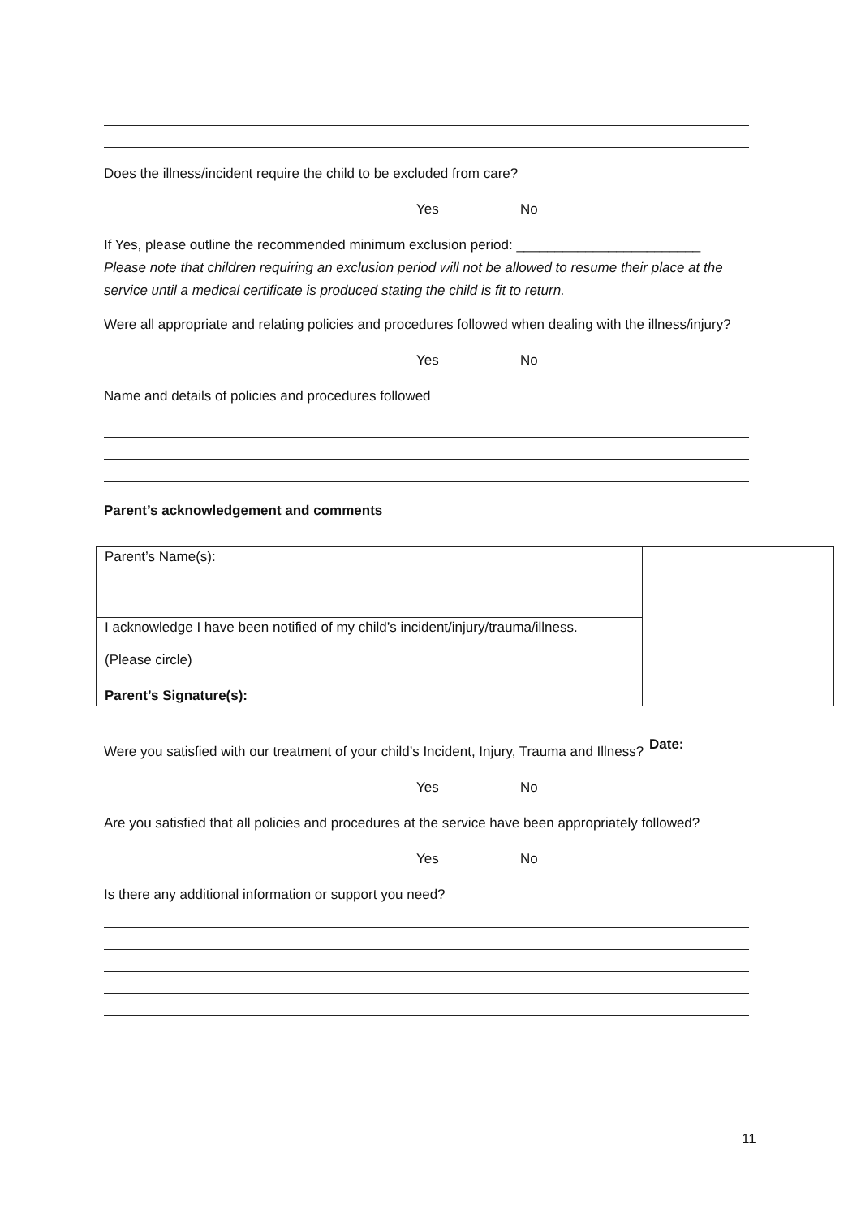Does the illness/incident require the child to be excluded from care?
Yes No
If Yes, please outline the recommended minimum exclusion period: ________________________
Please note that children requiring an exclusion period will not be allowed to resume their place at the service until a medical certificate is produced stating the child is fit to return.
Were all appropriate and relating policies and procedures followed when dealing with the illness/injury?
Yes No
Name and details of policies and procedures followed
Parent’s acknowledgement and comments
| Parent’s Name(s): | |
| I acknowledge I have been notified of my child’s incident/injury/trauma/illness. (Please circle) | |
| Parent’s Signature(s): | |
Were you satisfied with our treatment of your child’s Incident, Injury, Trauma and Illness?
Yes No
Are you satisfied that all policies and procedures at the service have been appropriately followed?
Yes No
Is there any additional information or support you need?
Date:
11